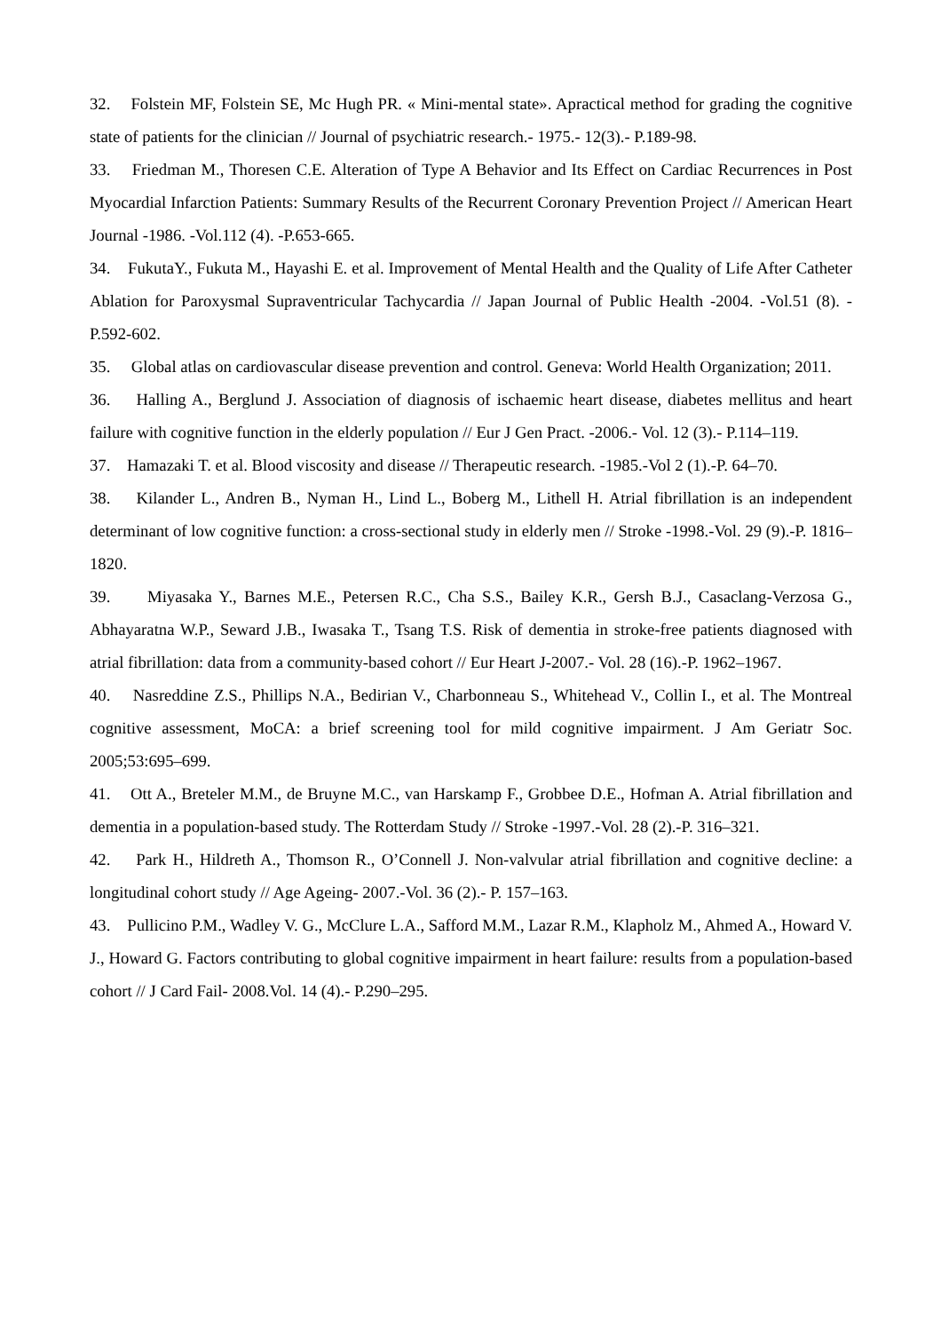32. Folstein MF, Folstein SE, Mc Hugh PR. « Mini-mental state». Apractical method for grading the cognitive state of patients for the clinician // Journal of psychiatric research.- 1975.- 12(3).- P.189-98.
33. Friedman M., Thoresen C.E. Alteration of Type A Behavior and Its Effect on Cardiac Recurrences in Post Myocardial Infarction Patients: Summary Results of the Recurrent Coronary Prevention Project // American Heart Journal -1986. -Vol.112 (4). -P.653-665.
34. FukutaY., Fukuta M., Hayashi E. et al. Improvement of Mental Health and the Quality of Life After Catheter Ablation for Paroxysmal Supraventricular Tachycardia // Japan Journal of Public Health -2004. -Vol.51 (8). -P.592-602.
35. Global atlas on cardiovascular disease prevention and control. Geneva: World Health Organization; 2011.
36. Halling A., Berglund J. Association of diagnosis of ischaemic heart disease, diabetes mellitus and heart failure with cognitive function in the elderly population // Eur J Gen Pract. -2006.- Vol. 12 (3).- P.114–119.
37. Hamazaki T. et al. Blood viscosity and disease // Therapeutic research. -1985.-Vol 2 (1).-P. 64–70.
38. Kilander L., Andren B., Nyman H., Lind L., Boberg M., Lithell H. Atrial fibrillation is an independent determinant of low cognitive function: a cross-sectional study in elderly men // Stroke -1998.-Vol. 29 (9).-P. 1816–1820.
39. Miyasaka Y., Barnes M.E., Petersen R.C., Cha S.S., Bailey K.R., Gersh B.J., Casaclang-Verzosa G., Abhayaratna W.P., Seward J.B., Iwasaka T., Tsang T.S. Risk of dementia in stroke-free patients diagnosed with atrial fibrillation: data from a community-based cohort // Eur Heart J-2007.- Vol. 28 (16).-P. 1962–1967.
40. Nasreddine Z.S., Phillips N.A., Bedirian V., Charbonneau S., Whitehead V., Collin I., et al. The Montreal cognitive assessment, MoCA: a brief screening tool for mild cognitive impairment. J Am Geriatr Soc. 2005;53:695–699.
41. Ott A., Breteler M.M., de Bruyne M.C., van Harskamp F., Grobbee D.E., Hofman A. Atrial fibrillation and dementia in a population-based study. The Rotterdam Study // Stroke -1997.-Vol. 28 (2).-P. 316–321.
42. Park H., Hildreth A., Thomson R., O’Connell J. Non-valvular atrial fibrillation and cognitive decline: a longitudinal cohort study // Age Ageing- 2007.-Vol. 36 (2).- P. 157–163.
43. Pullicino P.M., Wadley V. G., McClure L.A., Safford M.M., Lazar R.M., Klapholz M., Ahmed A., Howard V. J., Howard G. Factors contributing to global cognitive impairment in heart failure: results from a population-based cohort // J Card Fail- 2008.Vol. 14 (4).- P.290–295.